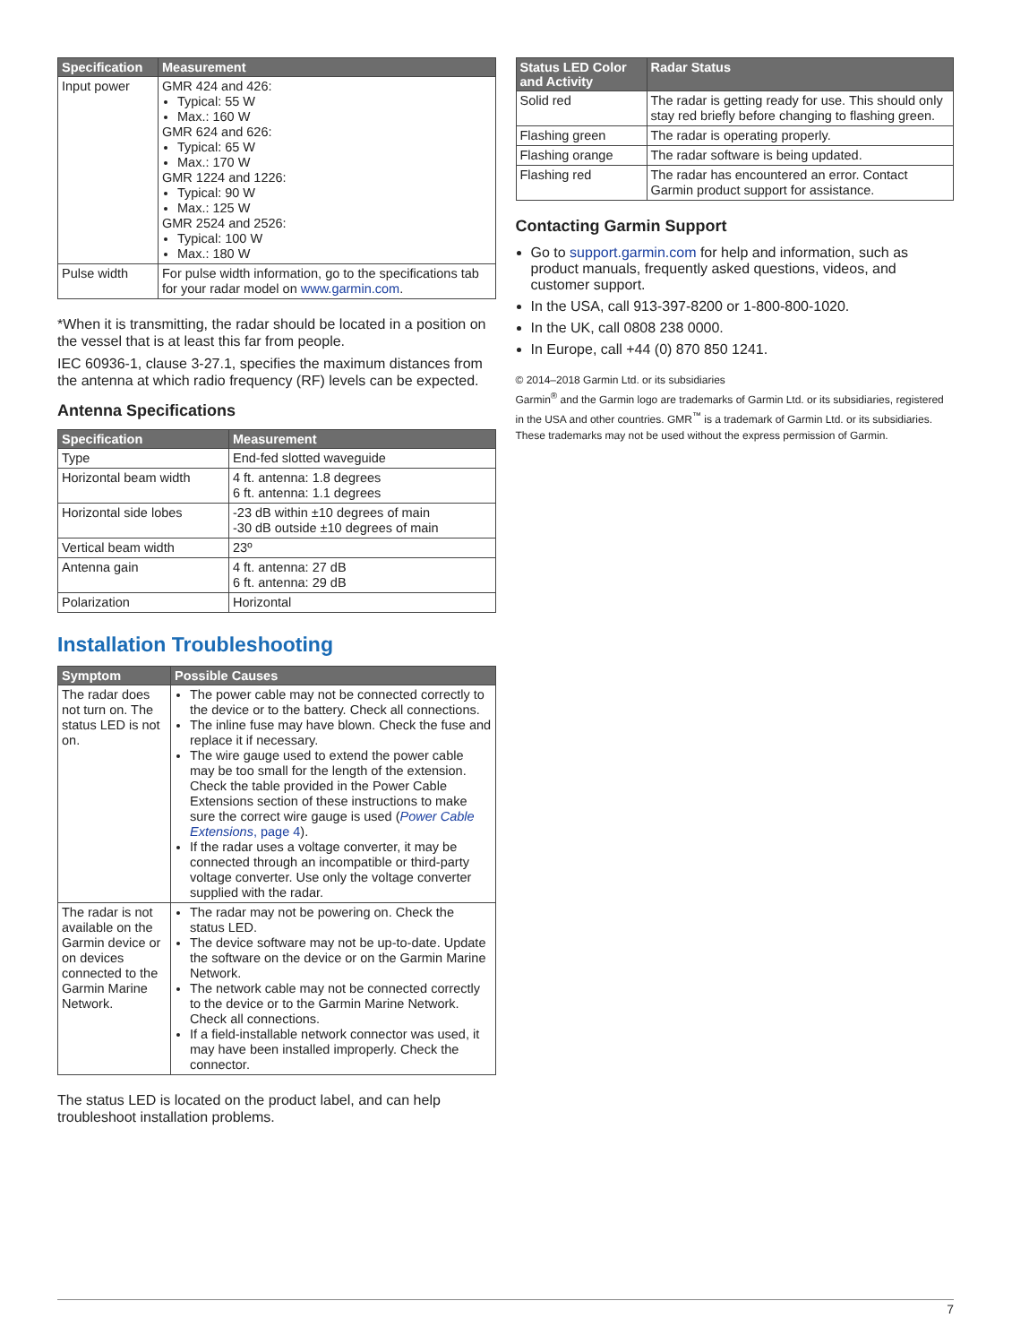| Specification | Measurement |
| --- | --- |
| Input power | GMR 424 and 426: Typical: 55 W Max.: 160 W GMR 624 and 626: Typical: 65 W Max.: 170 W GMR 1224 and 1226: Typical: 90 W Max.: 125 W GMR 2524 and 2526: Typical: 100 W Max.: 180 W |
| Pulse width | For pulse width information, go to the specifications tab for your radar model on www.garmin.com . |
*When it is transmitting, the radar should be located in a position on the vessel that is at least this far from people.
IEC 60936-1, clause 3-27.1, specifies the maximum distances from the antenna at which radio frequency (RF) levels can be expected.
Antenna Specifications
| Specification | Measurement |
| --- | --- |
| Type | End-fed slotted waveguide |
| Horizontal beam width | 4 ft. antenna: 1.8 degrees 6 ft. antenna: 1.1 degrees |
| Horizontal side lobes | -23 dB within ±10 degrees of main -30 dB outside ±10 degrees of main |
| Vertical beam width | 23º |
| Antenna gain | 4 ft. antenna: 27 dB 6 ft. antenna: 29 dB |
| Polarization | Horizontal |
Installation Troubleshooting
| Symptom | Possible Causes |
| --- | --- |
| The radar does not turn on. The status LED is not on. | The power cable may not be connected correctly to the device or to the battery. Check all connections. The inline fuse may have blown. Check the fuse and replace it if necessary. The wire gauge used to extend the power cable may be too small for the length of the extension. Check the table provided in the Power Cable Extensions section of these instructions to make sure the correct wire gauge is used ( Power Cable Extensions , page 4 ). If the radar uses a voltage converter, it may be connected through an incompatible or third-party voltage converter. Use only the voltage converter supplied with the radar. |
| The radar is not available on the Garmin device or on devices connected to the Garmin Marine Network. | The radar may not be powering on. Check the status LED. The device software may not be up-to-date. Update the software on the device or on the Garmin Marine Network. The network cable may not be connected correctly to the device or to the Garmin Marine Network. Check all connections. If a field-installable network connector was used, it may have been installed improperly. Check the connector. |
The status LED is located on the product label, and can help troubleshoot installation problems.
| Status LED Color and Activity | Radar Status |
| --- | --- |
| Solid red | The radar is getting ready for use. This should only stay red briefly before changing to flashing green. |
| Flashing green | The radar is operating properly. |
| Flashing orange | The radar software is being updated. |
| Flashing red | The radar has encountered an error. Contact Garmin product support for assistance. |
Contacting Garmin Support
Go to support.garmin.com for help and information, such as product manuals, frequently asked questions, videos, and customer support.
In the USA, call 913-397-8200 or 1-800-800-1020.
In the UK, call 0808 238 0000.
In Europe, call +44 (0) 870 850 1241.
© 2014–2018 Garmin Ltd. or its subsidiaries
Garmin<sup>®</sup> and the Garmin logo are trademarks of Garmin Ltd. or its subsidiaries, registered in the USA and other countries. GMR<sup>™</sup> is a trademark of Garmin Ltd. or its subsidiaries. These trademarks may not be used without the express permission of Garmin.
7